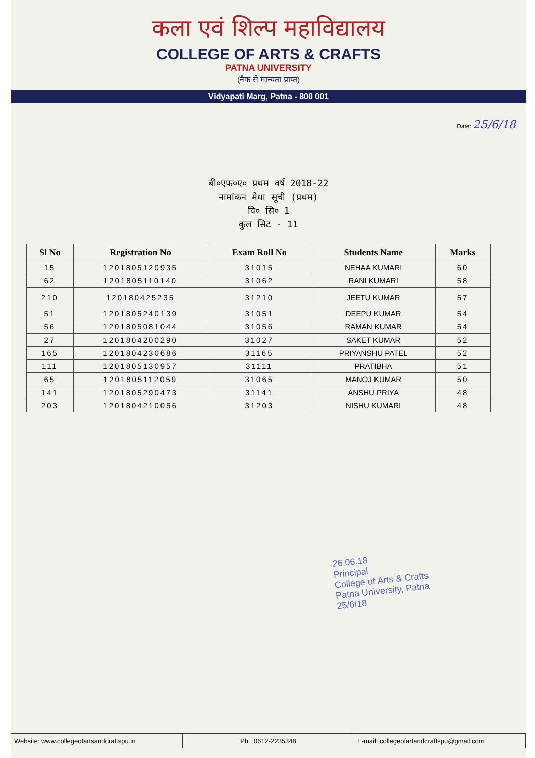कला एवं शिल्प महाविद्यालय
COLLEGE OF ARTS & CRAFTS
PATNA UNIVERSITY
(नैक से मान्यता प्राप्त)
Vidyapati Marg, Patna - 800 001
Date: 25/6/18
बी०एफ०ए० प्रथम वर्ष 2018-22
नामांकन मेधा सूची (प्रथम)
वि० सि० 1
कुल सिट - 11
| Sl No | Registration No | Exam Roll No | Students Name | Marks |
| --- | --- | --- | --- | --- |
| 15 | 1201805120935 | 31015 | NEHAA KUMARI | 60 |
| 62 | 1201805110140 | 31062 | RANI KUMARI | 58 |
| 210 | 120180425235 | 31210 | JEETU KUMAR | 57 |
| 51 | 1201805240139 | 31051 | DEEPU KUMAR | 54 |
| 56 | 1201805081044 | 31056 | RAMAN KUMAR | 54 |
| 27 | 1201804200290 | 31027 | SAKET KUMAR | 52 |
| 165 | 1201804230686 | 31165 | PRIYANSHU PATEL | 52 |
| 111 | 1201805130957 | 31111 | PRATIBHA | 51 |
| 65 | 1201805112059 | 31065 | MANOJ KUMAR | 50 |
| 141 | 1201805290473 | 31141 | ANSHU PRIYA | 48 |
| 203 | 1201804210056 | 31203 | NISHU KUMARI | 48 |
26.06.18
Principal
College of Arts & Crafts
Patna University, Patna
25/6/18
Website: www.collegeofartsandcraftspu.in
Ph.: 0612-2235348 E-mail: collegeofartandcraftspu@gmail.com